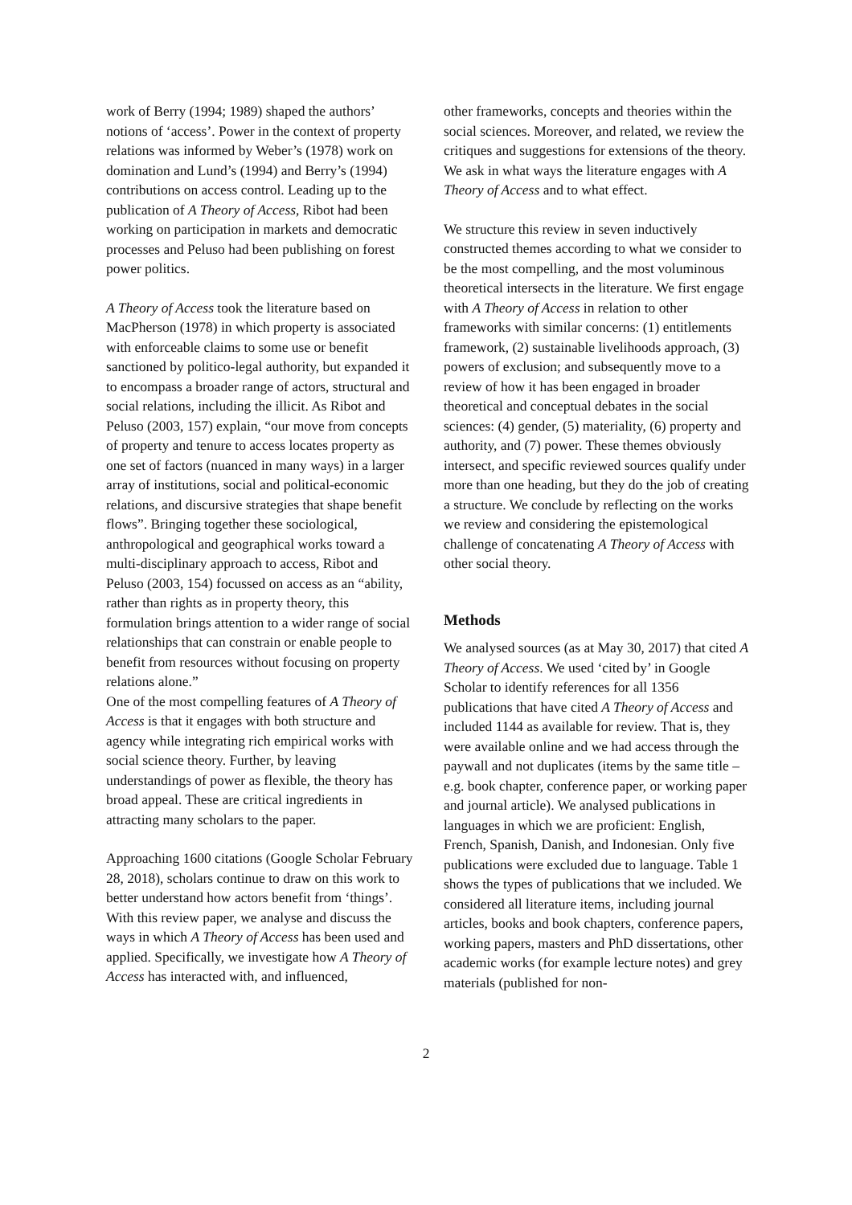work of Berry (1994; 1989) shaped the authors’ notions of ‘access’. Power in the context of property relations was informed by Weber’s (1978) work on domination and Lund’s (1994) and Berry’s (1994) contributions on access control. Leading up to the publication of A Theory of Access, Ribot had been working on participation in markets and democratic processes and Peluso had been publishing on forest power politics.
A Theory of Access took the literature based on MacPherson (1978) in which property is associated with enforceable claims to some use or benefit sanctioned by politico-legal authority, but expanded it to encompass a broader range of actors, structural and social relations, including the illicit. As Ribot and Peluso (2003, 157) explain, “our move from concepts of property and tenure to access locates property as one set of factors (nuanced in many ways) in a larger array of institutions, social and political-economic relations, and discursive strategies that shape benefit flows”. Bringing together these sociological, anthropological and geographical works toward a multi-disciplinary approach to access, Ribot and Peluso (2003, 154) focussed on access as an “ability, rather than rights as in property theory, this formulation brings attention to a wider range of social relationships that can constrain or enable people to benefit from resources without focusing on property relations alone.”
One of the most compelling features of A Theory of Access is that it engages with both structure and agency while integrating rich empirical works with social science theory. Further, by leaving understandings of power as flexible, the theory has broad appeal. These are critical ingredients in attracting many scholars to the paper.
Approaching 1600 citations (Google Scholar February 28, 2018), scholars continue to draw on this work to better understand how actors benefit from ‘things’. With this review paper, we analyse and discuss the ways in which A Theory of Access has been used and applied. Specifically, we investigate how A Theory of Access has interacted with, and influenced,
other frameworks, concepts and theories within the social sciences. Moreover, and related, we review the critiques and suggestions for extensions of the theory. We ask in what ways the literature engages with A Theory of Access and to what effect.
We structure this review in seven inductively constructed themes according to what we consider to be the most compelling, and the most voluminous theoretical intersects in the literature. We first engage with A Theory of Access in relation to other frameworks with similar concerns: (1) entitlements framework, (2) sustainable livelihoods approach, (3) powers of exclusion; and subsequently move to a review of how it has been engaged in broader theoretical and conceptual debates in the social sciences: (4) gender, (5) materiality, (6) property and authority, and (7) power. These themes obviously intersect, and specific reviewed sources qualify under more than one heading, but they do the job of creating a structure. We conclude by reflecting on the works we review and considering the epistemological challenge of concatenating A Theory of Access with other social theory.
Methods
We analysed sources (as at May 30, 2017) that cited A Theory of Access. We used ‘cited by’ in Google Scholar to identify references for all 1356 publications that have cited A Theory of Access and included 1144 as available for review. That is, they were available online and we had access through the paywall and not duplicates (items by the same title – e.g. book chapter, conference paper, or working paper and journal article). We analysed publications in languages in which we are proficient: English, French, Spanish, Danish, and Indonesian. Only five publications were excluded due to language. Table 1 shows the types of publications that we included. We considered all literature items, including journal articles, books and book chapters, conference papers, working papers, masters and PhD dissertations, other academic works (for example lecture notes) and grey materials (published for non-
2